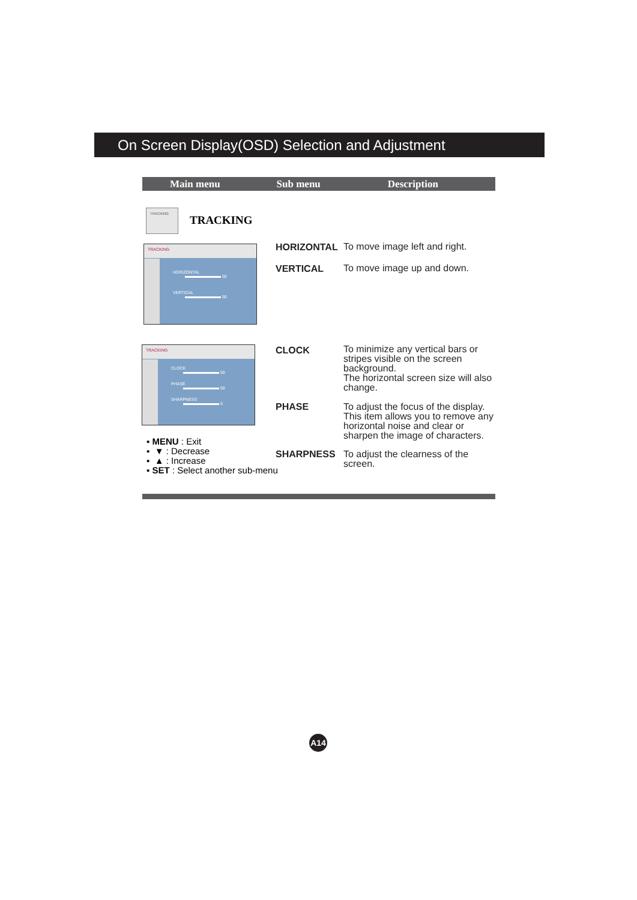On Screen Display(OSD) Selection and Adjustment
Main menu Sub menu Description
TRACKING
TRACKING
TRACKING
HORIZONTAL
50
VERTICAL
50
TRACKING
CLOCK
50
PHASE
50
SHARPNESS
5
HORIZONTAL
To move image left and right.
VERTICAL To move image up and down.
CLOCK
To minimize any vertical bars or stripes visible on the screen background.
The horizontal screen size will also change.
PHASE
To adjust the focus of the display. This item allows you to remove any horizontal noise and clear or sharpen the image of characters.
SHARPNESS
To adjust the clearness of the screen.
▪ MENU : Exit
▪ ▼ : Decrease
▪ ▲ : Increase
▪ SET : Select another sub-menu
A14